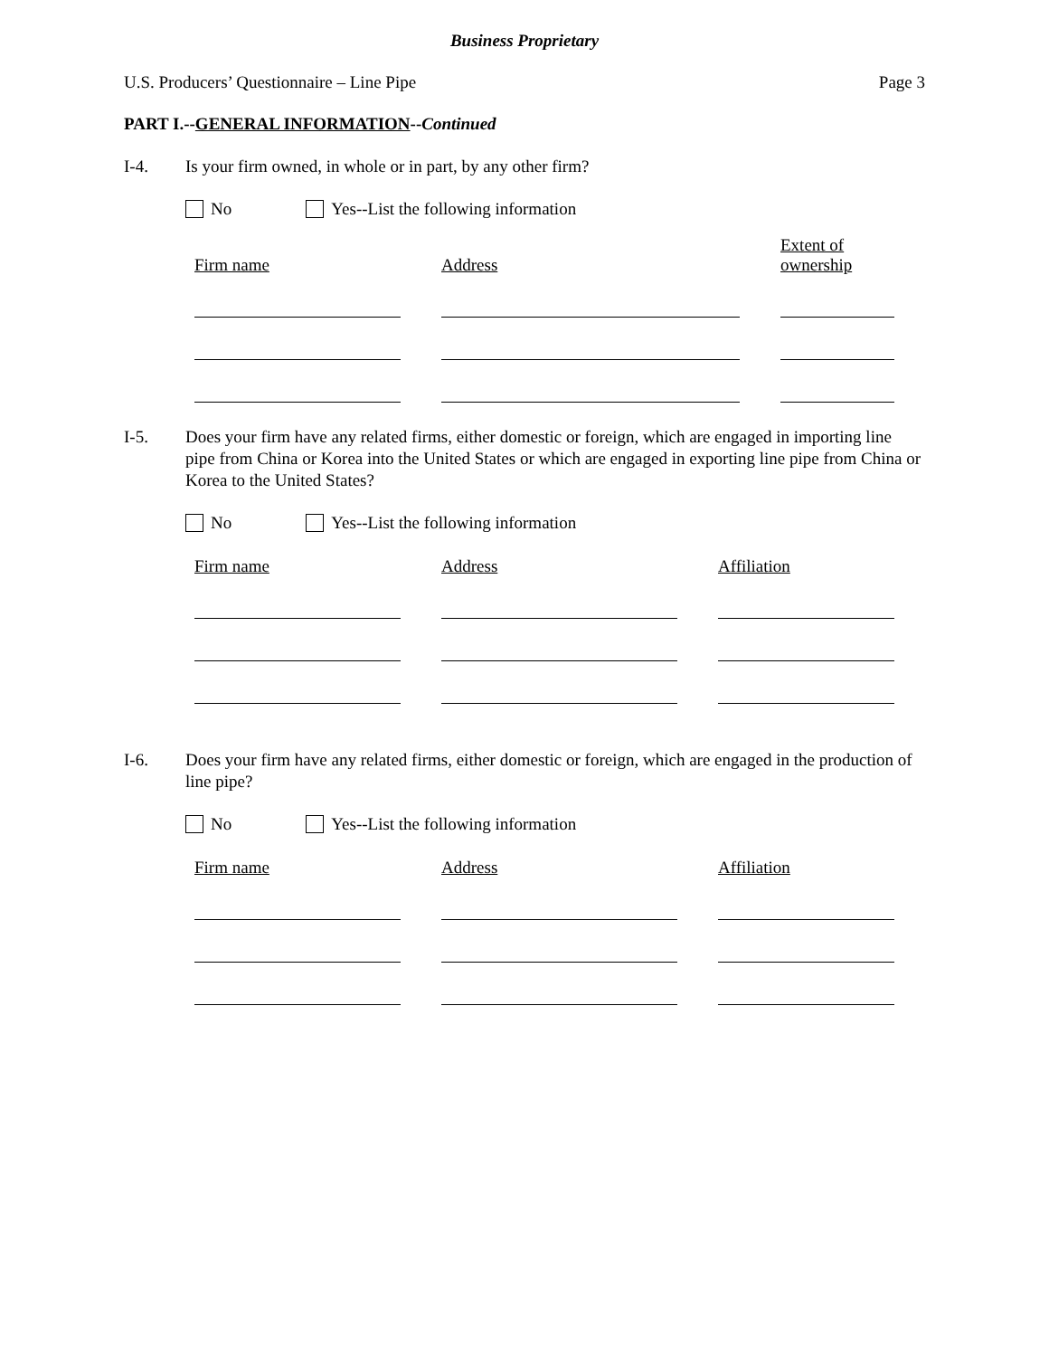Business Proprietary
U.S. Producers’ Questionnaire – Line Pipe Page 3
PART I.--GENERAL INFORMATION--Continued
I-4. Is your firm owned, in whole or in part, by any other firm?
No Yes--List the following information
| Firm name | Address | Extent of ownership |
| --- | --- | --- |
I-5. Does your firm have any related firms, either domestic or foreign, which are engaged in importing line pipe from China or Korea into the United States or which are engaged in exporting line pipe from China or Korea to the United States?
No Yes--List the following information
| Firm name | Address | Affiliation |
| --- | --- | --- |
I-6. Does your firm have any related firms, either domestic or foreign, which are engaged in the production of line pipe?
No Yes--List the following information
| Firm name | Address | Affiliation |
| --- | --- | --- |